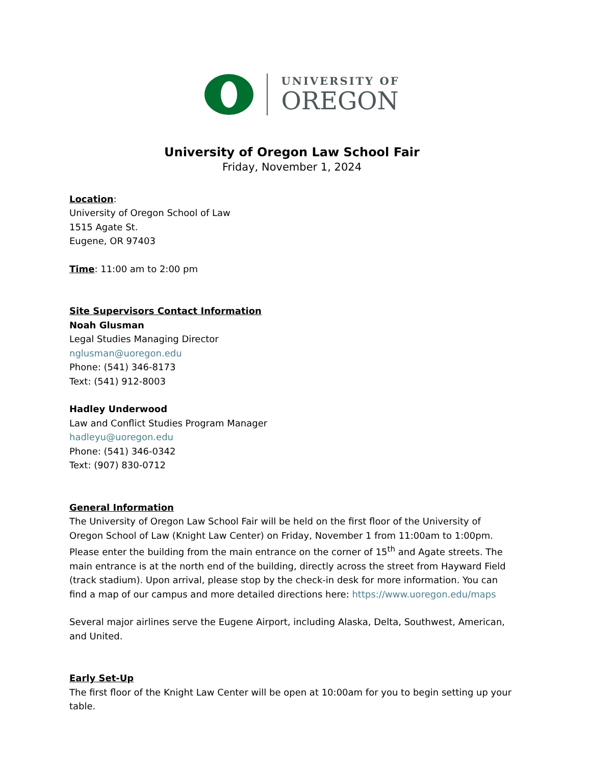UNIVERSITY OF
OREGON
University of Oregon Law School Fair
Friday, November 1, 2024
Location:
University of Oregon School of Law
1515 Agate St.
Eugene, OR 97403
Time: 11:00 am to 2:00 pm
Site Supervisors Contact Information
Noah Glusman
Legal Studies Managing Director
nglusman@uoregon.edu
Phone: (541) 346-8173
Text: (541) 912-8003
Hadley Underwood
Law and Conflict Studies Program Manager
hadleyu@uoregon.edu
Phone: (541) 346-0342
Text: (907) 830-0712
General Information
The University of Oregon Law School Fair will be held on the first floor of the University of Oregon School of Law (Knight Law Center) on Friday, November 1 from 11:00am to 1:00pm. Please enter the building from the main entrance on the corner of 15<sup>th</sup> and Agate streets. The main entrance is at the north end of the building, directly across the street from Hayward Field (track stadium). Upon arrival, please stop by the check-in desk for more information. You can find a map of our campus and more detailed directions here: https://www.uoregon.edu/maps
Several major airlines serve the Eugene Airport, including Alaska, Delta, Southwest, American, and United.
Early Set-Up
The first floor of the Knight Law Center will be open at 10:00am for you to begin setting up your table.